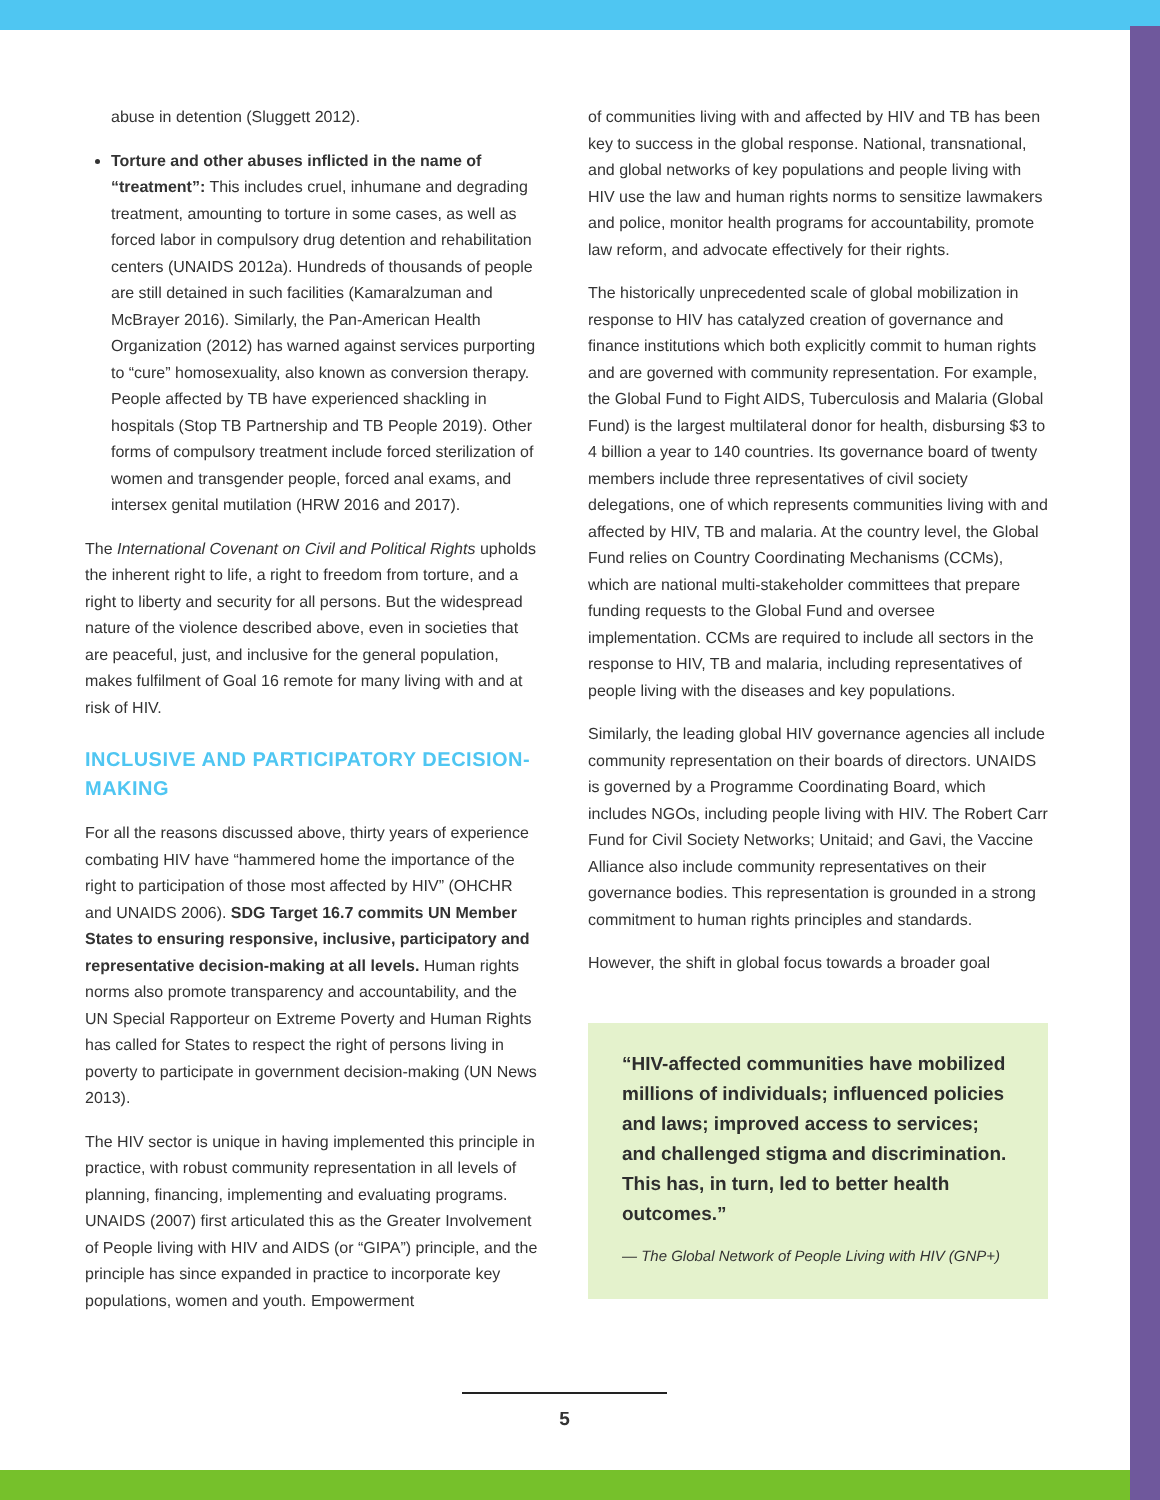abuse in detention (Sluggett 2012).
Torture and other abuses inflicted in the name of “treatment”: This includes cruel, inhumane and degrading treatment, amounting to torture in some cases, as well as forced labor in compulsory drug detention and rehabilitation centers (UNAIDS 2012a). Hundreds of thousands of people are still detained in such facilities (Kamaralzuman and McBrayer 2016). Similarly, the Pan-American Health Organization (2012) has warned against services purporting to “cure” homosexuality, also known as conversion therapy. People affected by TB have experienced shackling in hospitals (Stop TB Partnership and TB People 2019). Other forms of compulsory treatment include forced sterilization of women and transgender people, forced anal exams, and intersex genital mutilation (HRW 2016 and 2017).
The International Covenant on Civil and Political Rights upholds the inherent right to life, a right to freedom from torture, and a right to liberty and security for all persons. But the widespread nature of the violence described above, even in societies that are peaceful, just, and inclusive for the general population, makes fulfilment of Goal 16 remote for many living with and at risk of HIV.
INCLUSIVE AND PARTICIPATORY DECISION-MAKING
For all the reasons discussed above, thirty years of experience combating HIV have “hammered home the importance of the right to participation of those most affected by HIV” (OHCHR and UNAIDS 2006). SDG Target 16.7 commits UN Member States to ensuring responsive, inclusive, participatory and representative decision-making at all levels. Human rights norms also promote transparency and accountability, and the UN Special Rapporteur on Extreme Poverty and Human Rights has called for States to respect the right of persons living in poverty to participate in government decision-making (UN News 2013).
The HIV sector is unique in having implemented this principle in practice, with robust community representation in all levels of planning, financing, implementing and evaluating programs. UNAIDS (2007) first articulated this as the Greater Involvement of People living with HIV and AIDS (or “GIPA”) principle, and the principle has since expanded in practice to incorporate key populations, women and youth. Empowerment
of communities living with and affected by HIV and TB has been key to success in the global response. National, transnational, and global networks of key populations and people living with HIV use the law and human rights norms to sensitize lawmakers and police, monitor health programs for accountability, promote law reform, and advocate effectively for their rights.
The historically unprecedented scale of global mobilization in response to HIV has catalyzed creation of governance and finance institutions which both explicitly commit to human rights and are governed with community representation. For example, the Global Fund to Fight AIDS, Tuberculosis and Malaria (Global Fund) is the largest multilateral donor for health, disbursing $3 to 4 billion a year to 140 countries. Its governance board of twenty members include three representatives of civil society delegations, one of which represents communities living with and affected by HIV, TB and malaria. At the country level, the Global Fund relies on Country Coordinating Mechanisms (CCMs), which are national multi-stakeholder committees that prepare funding requests to the Global Fund and oversee implementation. CCMs are required to include all sectors in the response to HIV, TB and malaria, including representatives of people living with the diseases and key populations.
Similarly, the leading global HIV governance agencies all include community representation on their boards of directors. UNAIDS is governed by a Programme Coordinating Board, which includes NGOs, including people living with HIV. The Robert Carr Fund for Civil Society Networks; Unitaid; and Gavi, the Vaccine Alliance also include community representatives on their governance bodies. This representation is grounded in a strong commitment to human rights principles and standards.
However, the shift in global focus towards a broader goal
“HIV-affected communities have mobilized millions of individuals; influenced policies and laws; improved access to services; and challenged stigma and discrimination. This has, in turn, led to better health outcomes.”
— The Global Network of People Living with HIV (GNP+)
5